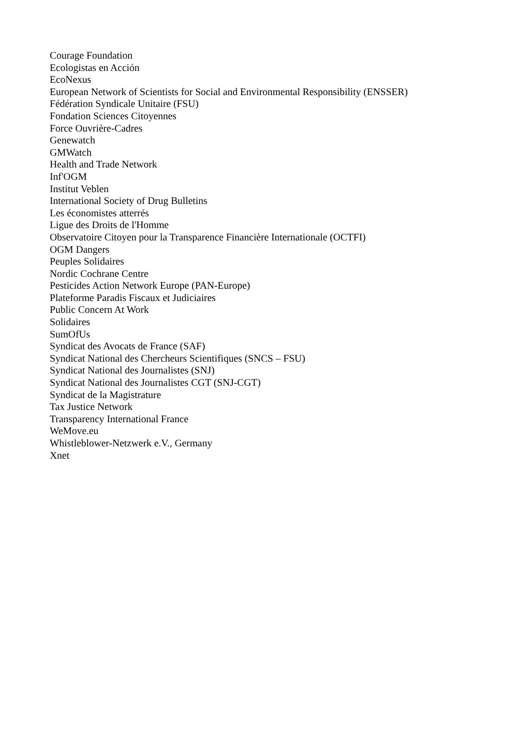Courage Foundation
Ecologistas en Acción
EcoNexus
European Network of Scientists for Social and Environmental Responsibility (ENSSER)
Fédération Syndicale Unitaire (FSU)
Fondation Sciences Citoyennes
Force Ouvrière-Cadres
Genewatch
GMWatch
Health and Trade Network
Inf'OGM
Institut Veblen
International Society of Drug Bulletins
Les économistes atterrés
Ligue des Droits de l'Homme
Observatoire Citoyen pour la Transparence Financière Internationale (OCTFI)
OGM Dangers
Peuples Solidaires
Nordic Cochrane Centre
Pesticides Action Network Europe (PAN-Europe)
Plateforme Paradis Fiscaux et Judiciaires
Public Concern At Work
Solidaires
SumOfUs
Syndicat des Avocats de France (SAF)
Syndicat National des Chercheurs Scientifiques (SNCS – FSU)
Syndicat National des Journalistes (SNJ)
Syndicat National des Journalistes CGT (SNJ-CGT)
Syndicat de la Magistrature
Tax Justice Network
Transparency International France
WeMove.eu
Whistleblower-Netzwerk e.V., Germany
Xnet